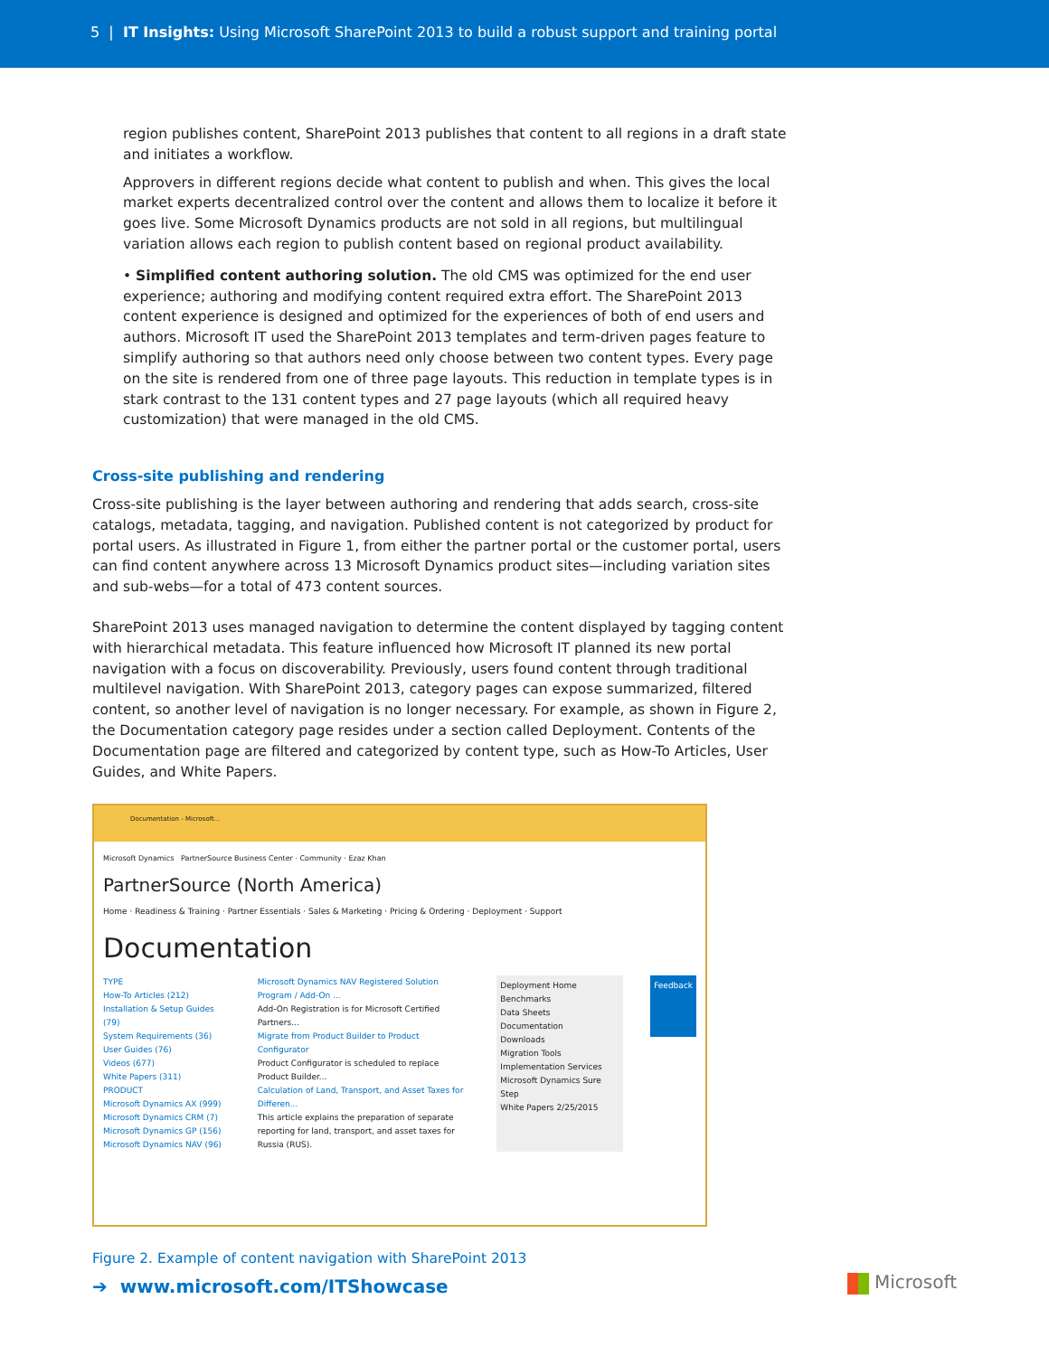5 | IT Insights: Using Microsoft SharePoint 2013 to build a robust support and training portal
region publishes content, SharePoint 2013 publishes that content to all regions in a draft state and initiates a workflow.
Approvers in different regions decide what content to publish and when. This gives the local market experts decentralized control over the content and allows them to localize it before it goes live. Some Microsoft Dynamics products are not sold in all regions, but multilingual variation allows each region to publish content based on regional product availability.
• Simplified content authoring solution. The old CMS was optimized for the end user experience; authoring and modifying content required extra effort. The SharePoint 2013 content experience is designed and optimized for the experiences of both of end users and authors. Microsoft IT used the SharePoint 2013 templates and term-driven pages feature to simplify authoring so that authors need only choose between two content types. Every page on the site is rendered from one of three page layouts. This reduction in template types is in stark contrast to the 131 content types and 27 page layouts (which all required heavy customization) that were managed in the old CMS.
Cross-site publishing and rendering
Cross-site publishing is the layer between authoring and rendering that adds search, cross-site catalogs, metadata, tagging, and navigation. Published content is not categorized by product for portal users. As illustrated in Figure 1, from either the partner portal or the customer portal, users can find content anywhere across 13 Microsoft Dynamics product sites—including variation sites and sub-webs—for a total of 473 content sources.
SharePoint 2013 uses managed navigation to determine the content displayed by tagging content with hierarchical metadata. This feature influenced how Microsoft IT planned its new portal navigation with a focus on discoverability. Previously, users found content through traditional multilevel navigation. With SharePoint 2013, category pages can expose summarized, filtered content, so another level of navigation is no longer necessary. For example, as shown in Figure 2, the Documentation category page resides under a section called Deployment. Contents of the Documentation page are filtered and categorized by content type, such as How-To Articles, User Guides, and White Papers.
Documentation - Microsoft...
Microsoft Dynamics PartnerSource Business Center · Community · Ezaz Khan
PartnerSource (North America)
Home · Readiness & Training · Partner Essentials · Sales & Marketing · Pricing & Ordering · Deployment · Support
Documentation
TYPE
How-To Articles (212)
Installation & Setup Guides (79)
System Requirements (36)
User Guides (76)
Videos (677)
White Papers (311)
PRODUCT
Microsoft Dynamics AX (999)
Microsoft Dynamics CRM (7)
Microsoft Dynamics GP (156)
Microsoft Dynamics NAV (96)
Microsoft Dynamics NAV Registered Solution Program / Add-On ...
Add-On Registration is for Microsoft Certified Partners...
Migrate from Product Builder to Product Configurator
Product Configurator is scheduled to replace Product Builder...
Calculation of Land, Transport, and Asset Taxes for Differen...
This article explains the preparation of separate reporting for land, transport, and asset taxes for Russia (RUS).
Deployment Home
Benchmarks
Data Sheets
Documentation
Downloads
Migration Tools
Implementation Services
Microsoft Dynamics Sure Step
White Papers 2/25/2015
Feedback
Figure 2. Example of content navigation with SharePoint 2013
➔ www.microsoft.com/ITShowcase
Microsoft